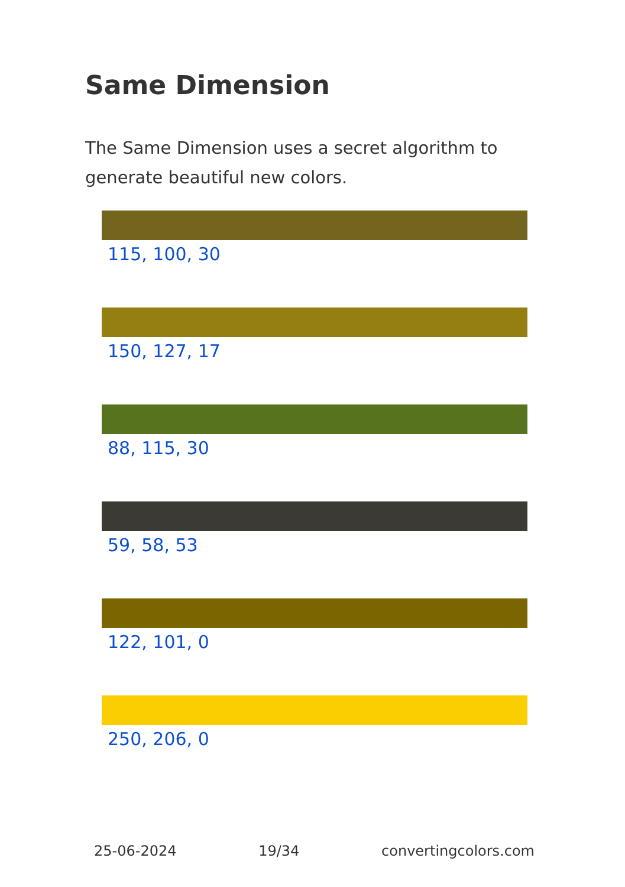Same Dimension
The Same Dimension uses a secret algorithm to generate beautiful new colors.
115, 100, 30
150, 127, 17
88, 115, 30
59, 58, 53
122, 101, 0
250, 206, 0
25-06-2024 19/34 convertingcolors.com